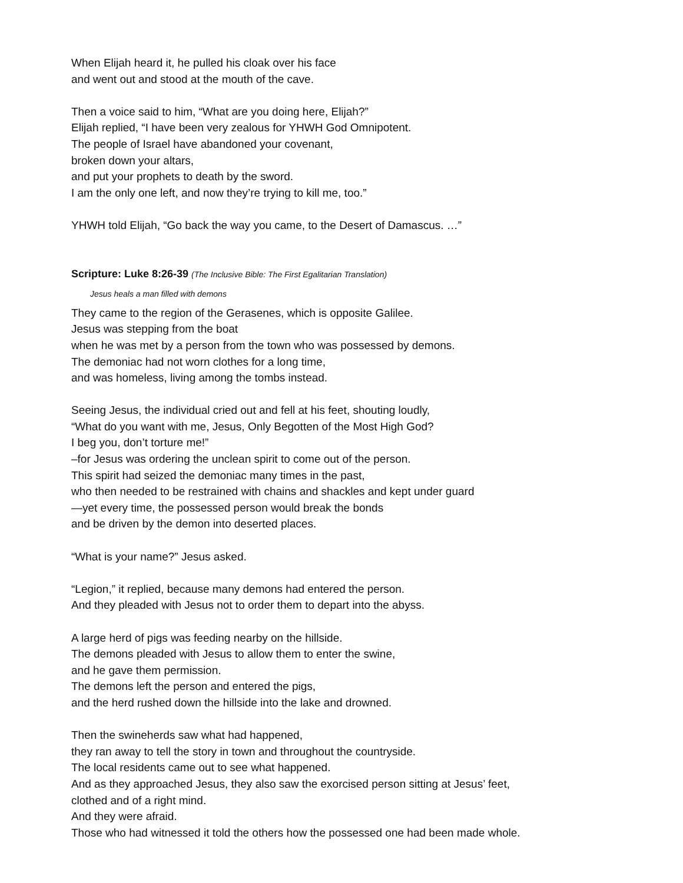When Elijah heard it, he pulled his cloak over his face
and went out and stood at the mouth of the cave.
Then a voice said to him, “What are you doing here, Elijah?”
Elijah replied, “I have been very zealous for YHWH God Omnipotent.
The people of Israel have abandoned your covenant,
broken down your altars,
and put your prophets to death by the sword.
I am the only one left, and now they’re trying to kill me, too.”
YHWH told Elijah, “Go back the way you came, to the Desert of Damascus. …”
Scripture: Luke 8:26-39 (The Inclusive Bible: The First Egalitarian Translation)
Jesus heals a man filled with demons
They came to the region of the Gerasenes, which is opposite Galilee.
Jesus was stepping from the boat
when he was met by a person from the town who was possessed by demons.
The demoniac had not worn clothes for a long time,
and was homeless, living among the tombs instead.
Seeing Jesus, the individual cried out and fell at his feet, shouting loudly,
“What do you want with me, Jesus, Only Begotten of the Most High God?
I beg you, don’t torture me!”
–for Jesus was ordering the unclean spirit to come out of the person.
This spirit had seized the demoniac many times in the past,
who then needed to be restrained with chains and shackles and kept under guard
—yet every time, the possessed person would break the bonds
and be driven by the demon into deserted places.
“What is your name?” Jesus asked.
“Legion,” it replied, because many demons had entered the person.
And they pleaded with Jesus not to order them to depart into the abyss.
A large herd of pigs was feeding nearby on the hillside.
The demons pleaded with Jesus to allow them to enter the swine,
and he gave them permission.
The demons left the person and entered the pigs,
and the herd rushed down the hillside into the lake and drowned.
Then the swineherds saw what had happened,
they ran away to tell the story in town and throughout the countryside.
The local residents came out to see what happened.
And as they approached Jesus, they also saw the exorcised person sitting at Jesus’ feet,
clothed and of a right mind.
And they were afraid.
Those who had witnessed it told the others how the possessed one had been made whole.